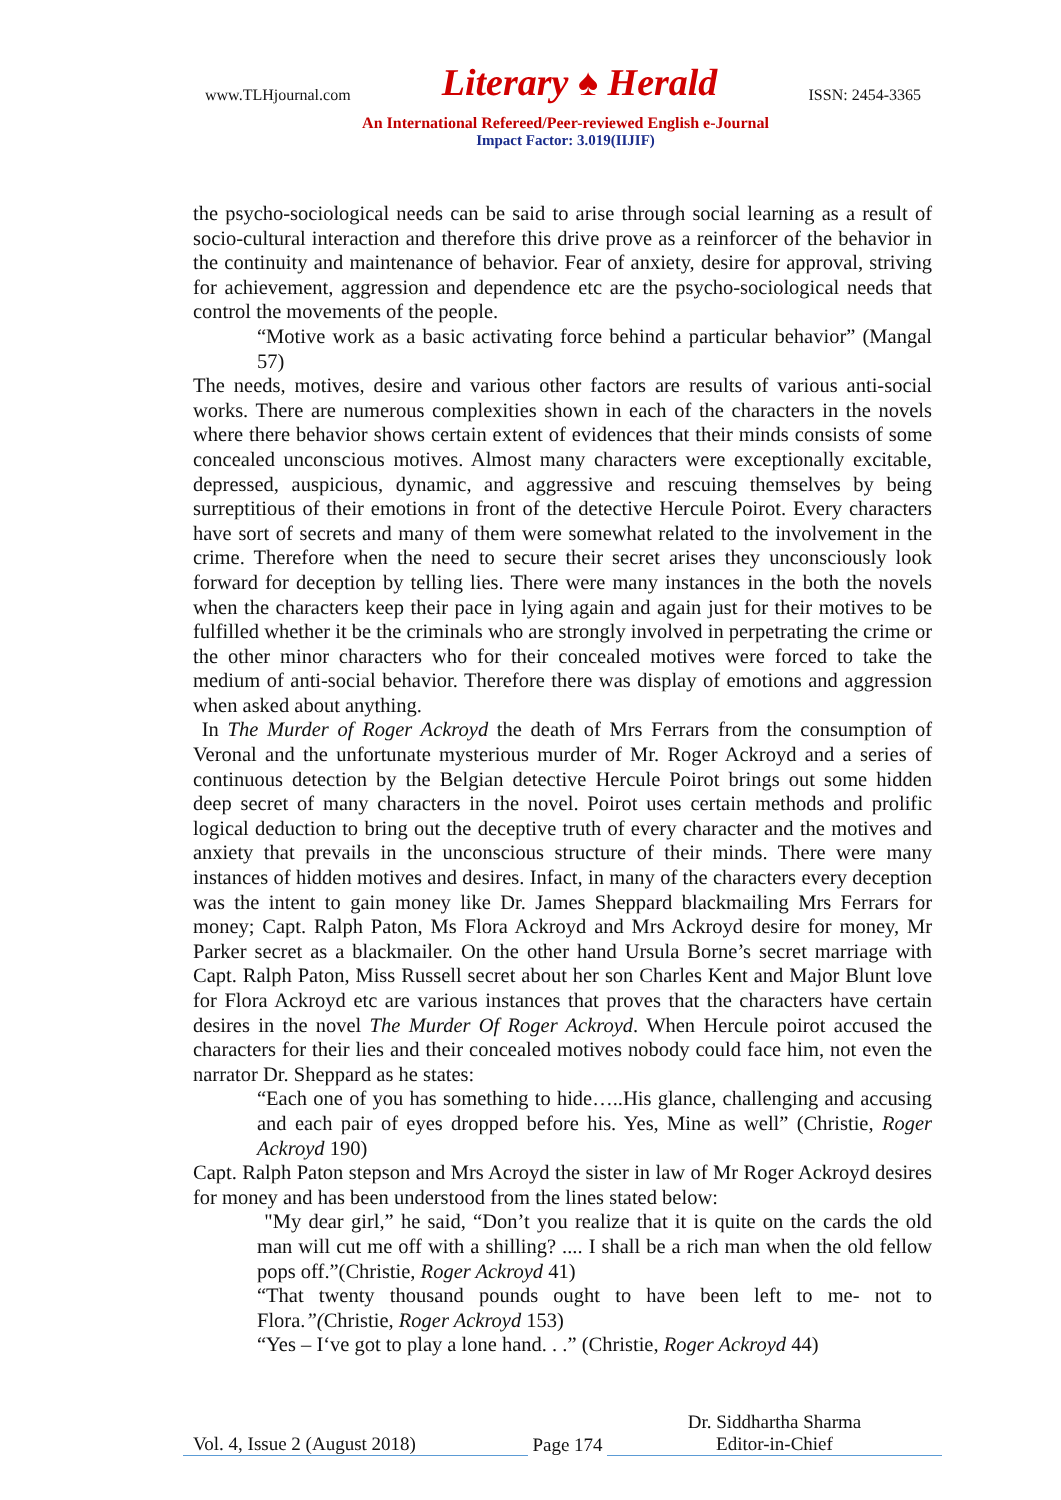www.TLHjournal.com Literary ♠ Herald ISSN: 2454-3365
An International Refereed/Peer-reviewed English e-Journal
Impact Factor: 3.019(IIJIF)
the psycho-sociological needs can be said to arise through social learning as a result of socio-cultural interaction and therefore this drive prove as a reinforcer of the behavior in the continuity and maintenance of behavior. Fear of anxiety, desire for approval, striving for achievement, aggression and dependence etc are the psycho-sociological needs that control the movements of the people.
“Motive work as a basic activating force behind a particular behavior” (Mangal 57)
The needs, motives, desire and various other factors are results of various anti-social works. There are numerous complexities shown in each of the characters in the novels where there behavior shows certain extent of evidences that their minds consists of some concealed unconscious motives. Almost many characters were exceptionally excitable, depressed, auspicious, dynamic, and aggressive and rescuing themselves by being surreptitious of their emotions in front of the detective Hercule Poirot. Every characters have sort of secrets and many of them were somewhat related to the involvement in the crime. Therefore when the need to secure their secret arises they unconsciously look forward for deception by telling lies. There were many instances in the both the novels when the characters keep their pace in lying again and again just for their motives to be fulfilled whether it be the criminals who are strongly involved in perpetrating the crime or the other minor characters who for their concealed motives were forced to take the medium of anti-social behavior. Therefore there was display of emotions and aggression when asked about anything.
In The Murder of Roger Ackroyd the death of Mrs Ferrars from the consumption of Veronal and the unfortunate mysterious murder of Mr. Roger Ackroyd and a series of continuous detection by the Belgian detective Hercule Poirot brings out some hidden deep secret of many characters in the novel. Poirot uses certain methods and prolific logical deduction to bring out the deceptive truth of every character and the motives and anxiety that prevails in the unconscious structure of their minds. There were many instances of hidden motives and desires. Infact, in many of the characters every deception was the intent to gain money like Dr. James Sheppard blackmailing Mrs Ferrars for money; Capt. Ralph Paton, Ms Flora Ackroyd and Mrs Ackroyd desire for money, Mr Parker secret as a blackmailer. On the other hand Ursula Borne’s secret marriage with Capt. Ralph Paton, Miss Russell secret about her son Charles Kent and Major Blunt love for Flora Ackroyd etc are various instances that proves that the characters have certain desires in the novel The Murder Of Roger Ackroyd. When Hercule poirot accused the characters for their lies and their concealed motives nobody could face him, not even the narrator Dr. Sheppard as he states:
“Each one of you has something to hide…..His glance, challenging and accusing and each pair of eyes dropped before his. Yes, Mine as well” (Christie, Roger Ackroyd 190)
Capt. Ralph Paton stepson and Mrs Acroyd the sister in law of Mr Roger Ackroyd desires for money and has been understood from the lines stated below:
"My dear girl,” he said, “Don’t you realize that it is quite on the cards the old man will cut me off with a shilling? .... I shall be a rich man when the old fellow pops off.”(Christie, Roger Ackroyd 41)
“That twenty thousand pounds ought to have been left to me- not to Flora.”(Christie, Roger Ackroyd 153)
“Yes – I‘ve got to play a lone hand. . .” (Christie, Roger Ackroyd 44)
Vol. 4, Issue 2 (August 2018) Page 174 Dr. Siddhartha Sharma
Editor-in-Chief